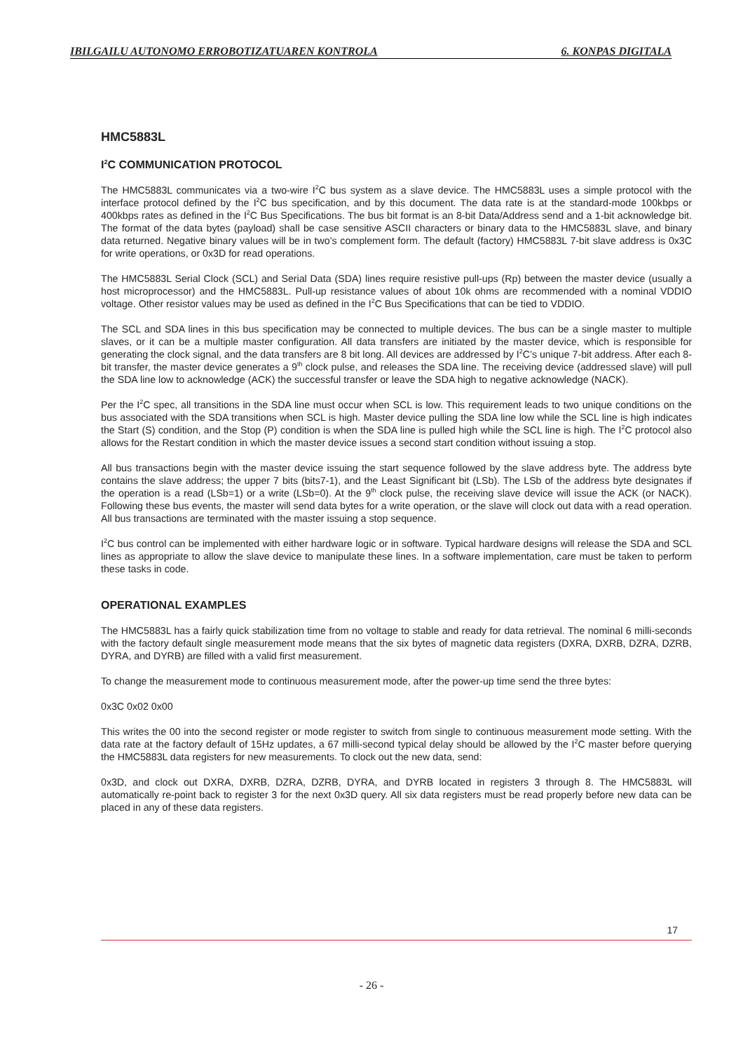IBILGAILU AUTONOMO ERROBOTIZATUAREN KONTROLA 6. KONPAS DIGITALA
HMC5883L
I<sup>2</sup>C COMMUNICATION PROTOCOL
The HMC5883L communicates via a two-wire I<sup>2</sup>C bus system as a slave device. The HMC5883L uses a simple protocol with the interface protocol defined by the I<sup>2</sup>C bus specification, and by this document. The data rate is at the standard-mode 100kbps or 400kbps rates as defined in the I<sup>2</sup>C Bus Specifications. The bus bit format is an 8-bit Data/Address send and a 1-bit acknowledge bit. The format of the data bytes (payload) shall be case sensitive ASCII characters or binary data to the HMC5883L slave, and binary data returned. Negative binary values will be in two’s complement form. The default (factory) HMC5883L 7-bit slave address is 0x3C for write operations, or 0x3D for read operations.
The HMC5883L Serial Clock (SCL) and Serial Data (SDA) lines require resistive pull-ups (Rp) between the master device (usually a host microprocessor) and the HMC5883L. Pull-up resistance values of about 10k ohms are recommended with a nominal VDDIO voltage. Other resistor values may be used as defined in the I<sup>2</sup>C Bus Specifications that can be tied to VDDIO.
The SCL and SDA lines in this bus specification may be connected to multiple devices. The bus can be a single master to multiple slaves, or it can be a multiple master configuration. All data transfers are initiated by the master device, which is responsible for generating the clock signal, and the data transfers are 8 bit long. All devices are addressed by I<sup>2</sup>C’s unique 7-bit address. After each 8-bit transfer, the master device generates a 9<sup>th</sup> clock pulse, and releases the SDA line. The receiving device (addressed slave) will pull the SDA line low to acknowledge (ACK) the successful transfer or leave the SDA high to negative acknowledge (NACK).
Per the I<sup>2</sup>C spec, all transitions in the SDA line must occur when SCL is low. This requirement leads to two unique conditions on the bus associated with the SDA transitions when SCL is high. Master device pulling the SDA line low while the SCL line is high indicates the Start (S) condition, and the Stop (P) condition is when the SDA line is pulled high while the SCL line is high. The I<sup>2</sup>C protocol also allows for the Restart condition in which the master device issues a second start condition without issuing a stop.
All bus transactions begin with the master device issuing the start sequence followed by the slave address byte. The address byte contains the slave address; the upper 7 bits (bits7-1), and the Least Significant bit (LSb). The LSb of the address byte designates if the operation is a read (LSb=1) or a write (LSb=0). At the 9<sup>th</sup> clock pulse, the receiving slave device will issue the ACK (or NACK). Following these bus events, the master will send data bytes for a write operation, or the slave will clock out data with a read operation. All bus transactions are terminated with the master issuing a stop sequence.
I<sup>2</sup>C bus control can be implemented with either hardware logic or in software. Typical hardware designs will release the SDA and SCL lines as appropriate to allow the slave device to manipulate these lines. In a software implementation, care must be taken to perform these tasks in code.
OPERATIONAL EXAMPLES
The HMC5883L has a fairly quick stabilization time from no voltage to stable and ready for data retrieval. The nominal 6 milli-seconds with the factory default single measurement mode means that the six bytes of magnetic data registers (DXRA, DXRB, DZRA, DZRB, DYRA, and DYRB) are filled with a valid first measurement.
To change the measurement mode to continuous measurement mode, after the power-up time send the three bytes:
0x3C 0x02 0x00
This writes the 00 into the second register or mode register to switch from single to continuous measurement mode setting. With the data rate at the factory default of 15Hz updates, a 67 milli-second typical delay should be allowed by the I<sup>2</sup>C master before querying the HMC5883L data registers for new measurements. To clock out the new data, send:
0x3D, and clock out DXRA, DXRB, DZRA, DZRB, DYRA, and DYRB located in registers 3 through 8. The HMC5883L will automatically re-point back to register 3 for the next 0x3D query. All six data registers must be read properly before new data can be placed in any of these data registers.
17
- 26 -